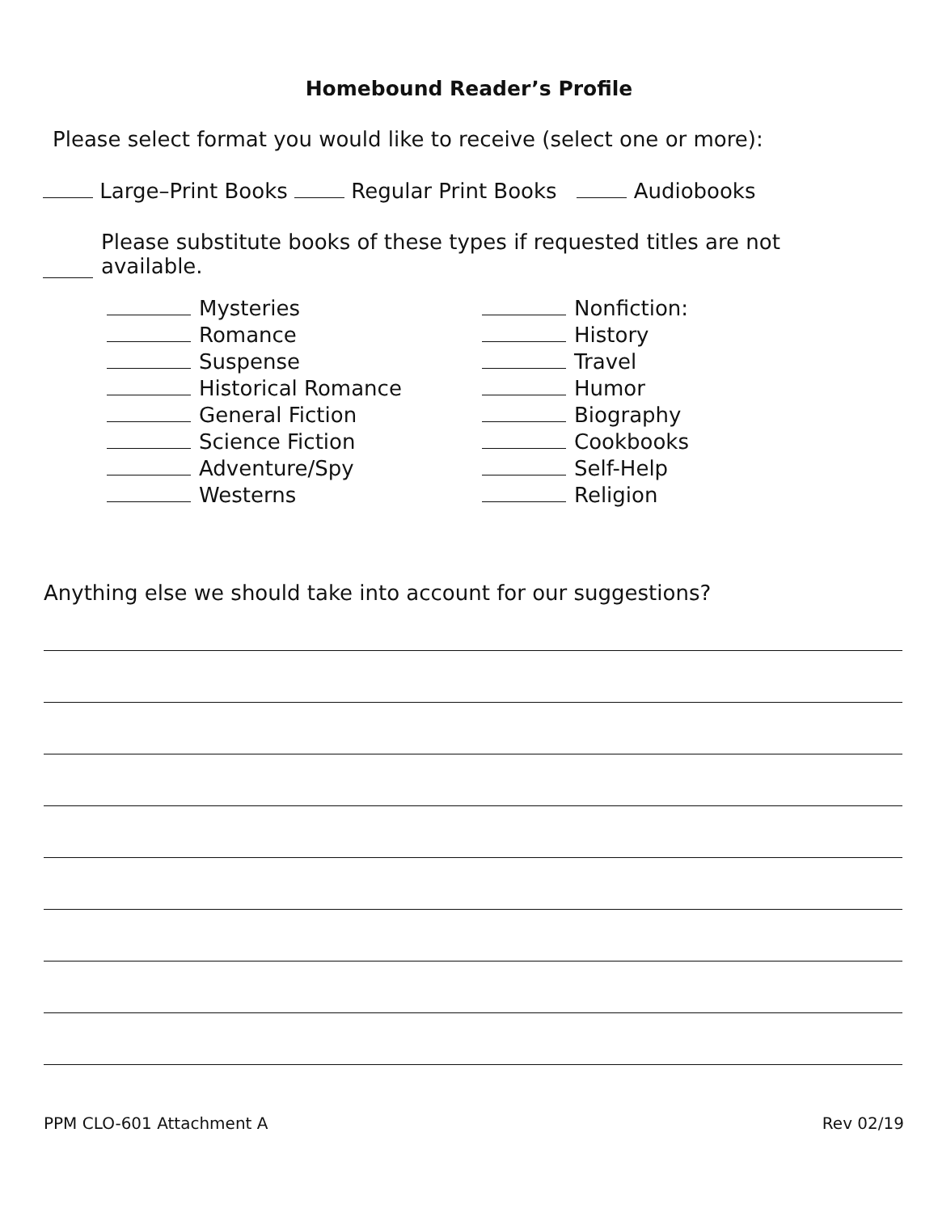Homebound Reader’s Profile
Please select format you would like to receive (select one or more):
Large–Print Books Regular Print Books Audiobooks
Please substitute books of these types if requested titles are not
available.
Mysteries
Romance
Suspense
Historical Romance
General Fiction
Science Fiction
Adventure/Spy
Westerns
Nonfiction:
History
Travel
Humor
Biography
Cookbooks
Self-Help
Religion
Anything else we should take into account for our suggestions?
PPM CLO-601 Attachment A Rev 02/19